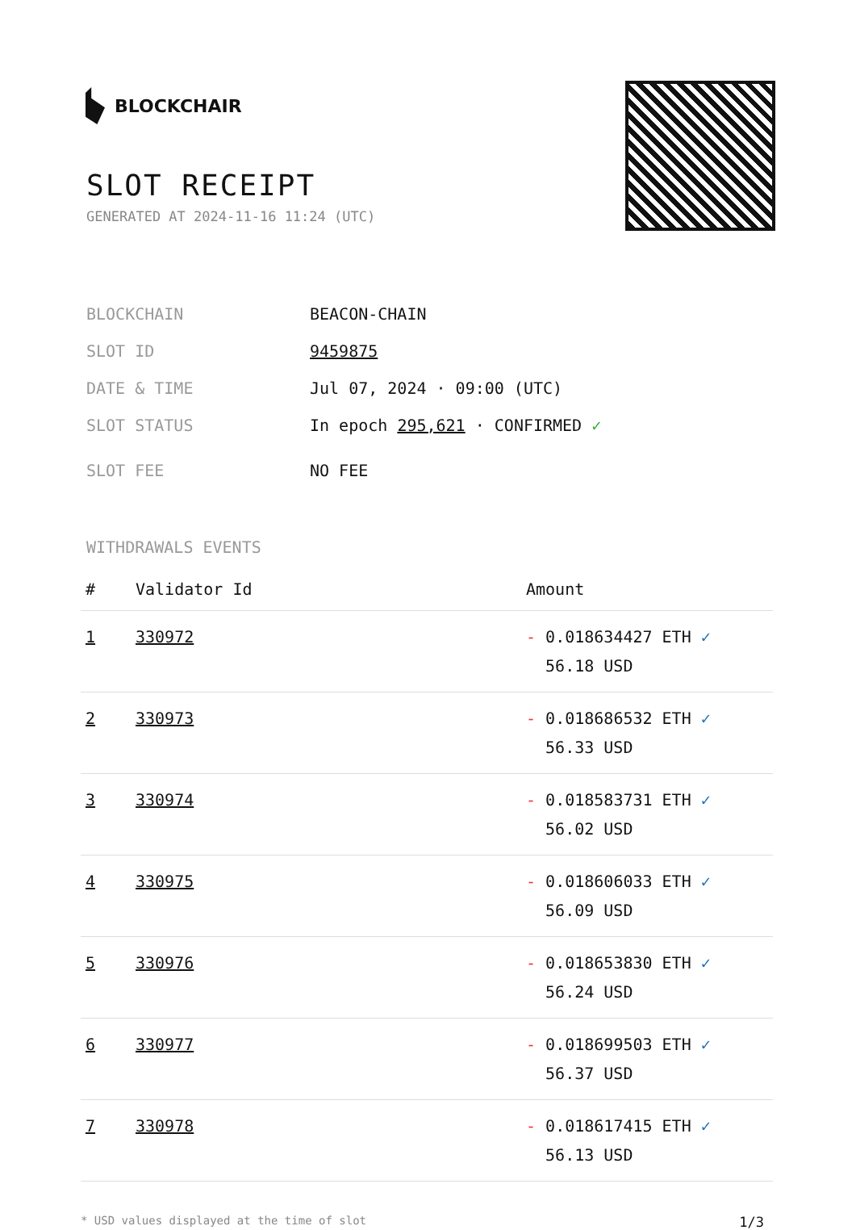BLOCKCHAIR
SLOT RECEIPT
GENERATED AT 2024-11-16 11:24 (UTC)
BLOCKCHAIN BEACON-CHAIN
SLOT ID 9459875
DATE & TIME Jul 07, 2024 · 09:00 (UTC)
SLOT STATUS In epoch 295,621 · CONFIRMED ✓
SLOT FEE NO FEE
WITHDRAWALS EVENTS
| # | Validator Id | Amount |
| --- | --- | --- |
| 1 | 330972 | - 0.018634427 ETH ✓ 56.18 USD |
| 2 | 330973 | - 0.018686532 ETH ✓ 56.33 USD |
| 3 | 330974 | - 0.018583731 ETH ✓ 56.02 USD |
| 4 | 330975 | - 0.018606033 ETH ✓ 56.09 USD |
| 5 | 330976 | - 0.018653830 ETH ✓ 56.24 USD |
| 6 | 330977 | - 0.018699503 ETH ✓ 56.37 USD |
| 7 | 330978 | - 0.018617415 ETH ✓ 56.13 USD |
* USD values displayed at the time of slot 1/3